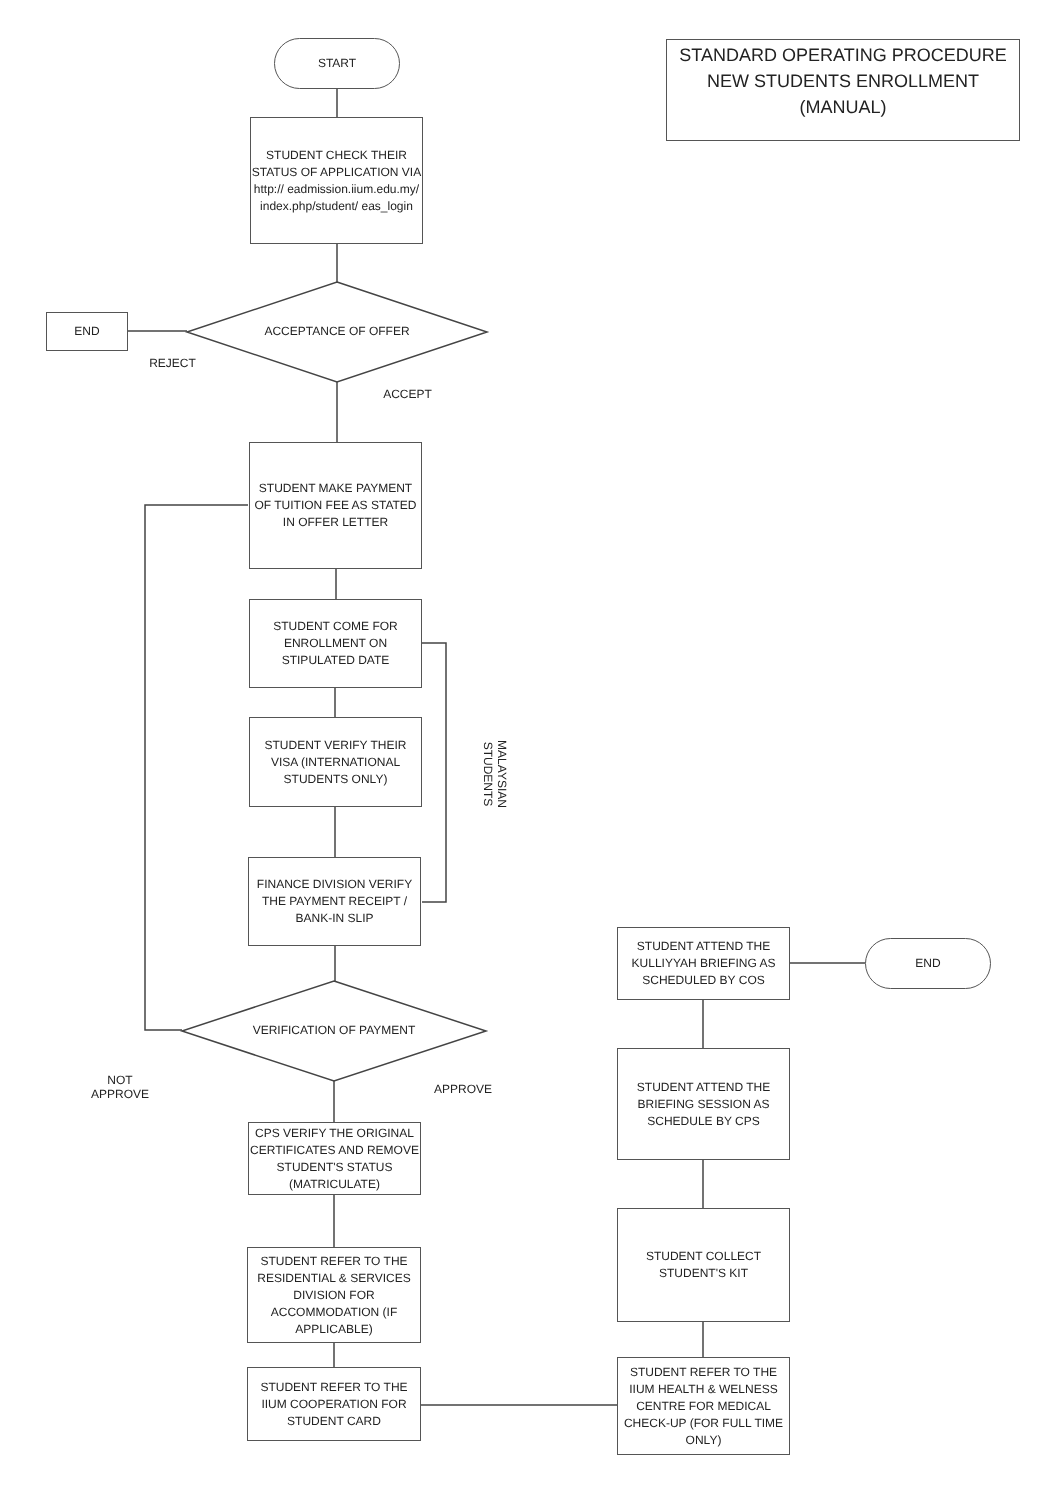START
STUDENT CHECK THEIR STATUS OF APPLICATION VIA http:// eadmission.iium.edu.my/ index.php/student/ eas_login
ACCEPTANCE OF OFFER
END
REJECT
ACCEPT
STUDENT MAKE PAYMENT OF TUITION FEE AS STATED IN OFFER LETTER
STUDENT COME FOR ENROLLMENT ON STIPULATED DATE
STUDENT VERIFY THEIR VISA (INTERNATIONAL STUDENTS ONLY)
MALAYSIAN STUDENTS
FINANCE DIVISION VERIFY THE PAYMENT RECEIPT / BANK-IN SLIP
VERIFICATION OF PAYMENT
NOT APPROVE
APPROVE
CPS VERIFY THE ORIGINAL CERTIFICATES AND REMOVE STUDENT'S STATUS (MATRICULATE)
STUDENT REFER TO THE RESIDENTIAL & SERVICES DIVISION FOR ACCOMMODATION (IF APPLICABLE)
STUDENT REFER TO THE IIUM COOPERATION FOR STUDENT CARD
STUDENT REFER TO THE IIUM HEALTH & WELNESS CENTRE FOR MEDICAL CHECK-UP (FOR FULL TIME ONLY)
STUDENT COLLECT STUDENT'S KIT
STUDENT ATTEND THE BRIEFING SESSION AS SCHEDULE BY CPS
STUDENT ATTEND THE KULLIYYAH BRIEFING AS SCHEDULED BY COS
END
STANDARD OPERATING PROCEDURE
NEW STUDENTS ENROLLMENT
(MANUAL)